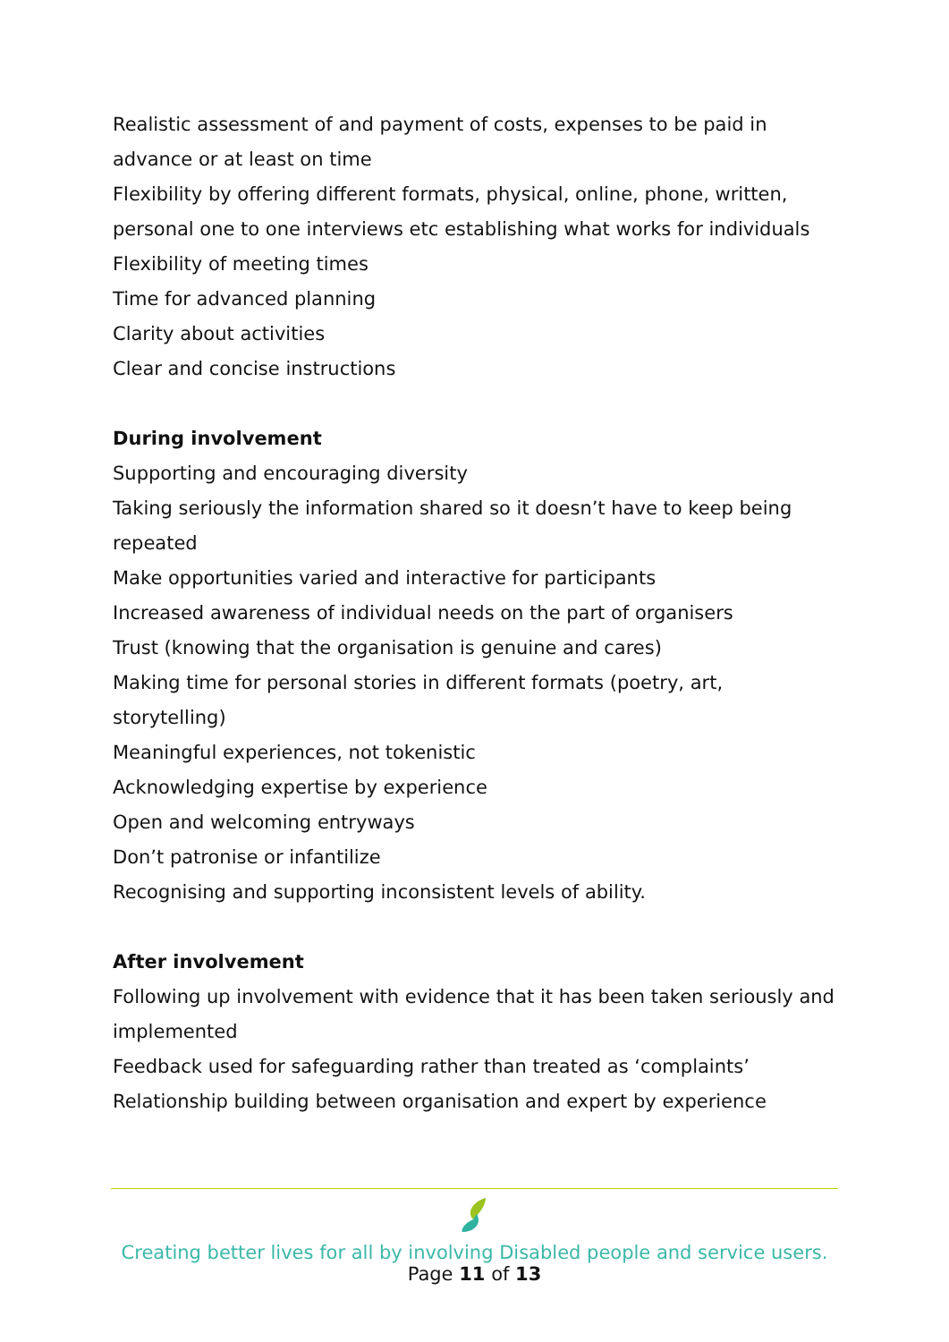Realistic assessment of and payment of costs, expenses to be paid in advance or at least on time
Flexibility by offering different formats, physical, online, phone, written, personal one to one interviews etc establishing what works for individuals
Flexibility of meeting times
Time for advanced planning
Clarity about activities
Clear and concise instructions
During involvement
Supporting and encouraging diversity
Taking seriously the information shared so it doesn’t have to keep being repeated
Make opportunities varied and interactive for participants
Increased awareness of individual needs on the part of organisers
Trust (knowing that the organisation is genuine and cares)
Making time for personal stories in different formats (poetry, art, storytelling)
Meaningful experiences, not tokenistic
Acknowledging expertise by experience
Open and welcoming entryways
Don’t patronise or infantilize
Recognising and supporting inconsistent levels of ability.
After involvement
Following up involvement with evidence that it has been taken seriously and implemented
Feedback used for safeguarding rather than treated as ‘complaints’
Relationship building between organisation and expert by experience
Creating better lives for all by involving Disabled people and service users.
Page 11 of 13